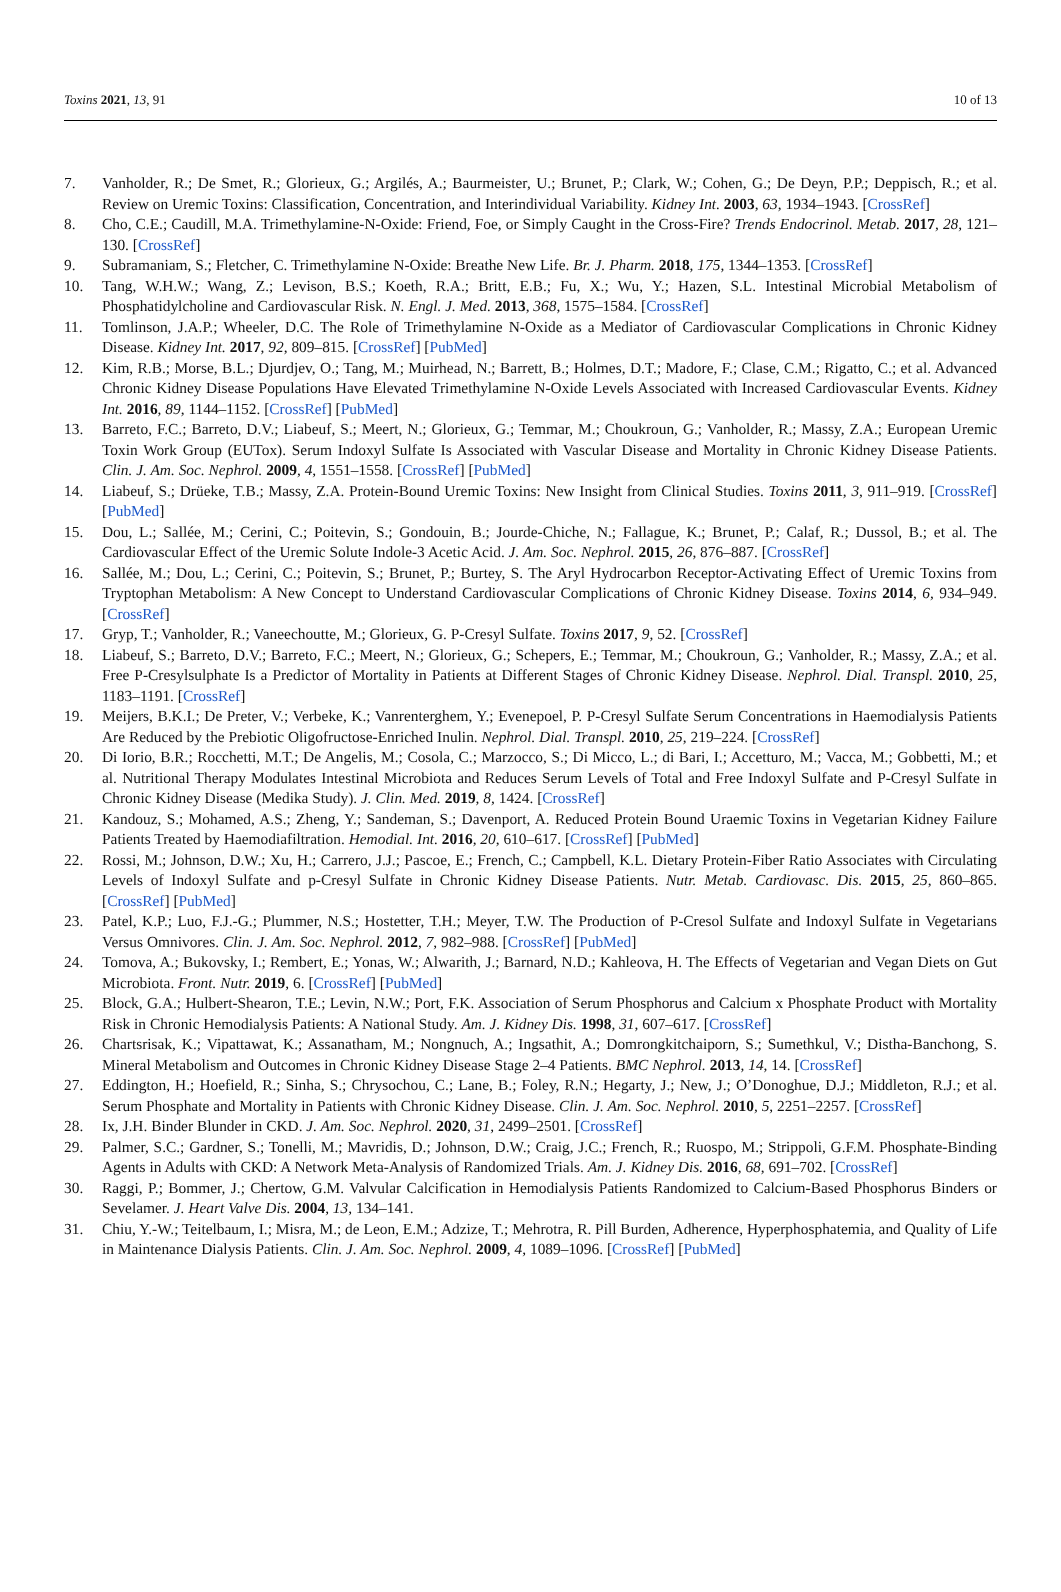Toxins 2021, 13, 91 10 of 13
7. Vanholder, R.; De Smet, R.; Glorieux, G.; Argilés, A.; Baurmeister, U.; Brunet, P.; Clark, W.; Cohen, G.; De Deyn, P.P.; Deppisch, R.; et al. Review on Uremic Toxins: Classification, Concentration, and Interindividual Variability. Kidney Int. 2003, 63, 1934–1943. [CrossRef]
8. Cho, C.E.; Caudill, M.A. Trimethylamine-N-Oxide: Friend, Foe, or Simply Caught in the Cross-Fire? Trends Endocrinol. Metab. 2017, 28, 121–130. [CrossRef]
9. Subramaniam, S.; Fletcher, C. Trimethylamine N-Oxide: Breathe New Life. Br. J. Pharm. 2018, 175, 1344–1353. [CrossRef]
10. Tang, W.H.W.; Wang, Z.; Levison, B.S.; Koeth, R.A.; Britt, E.B.; Fu, X.; Wu, Y.; Hazen, S.L. Intestinal Microbial Metabolism of Phosphatidylcholine and Cardiovascular Risk. N. Engl. J. Med. 2013, 368, 1575–1584. [CrossRef]
11. Tomlinson, J.A.P.; Wheeler, D.C. The Role of Trimethylamine N-Oxide as a Mediator of Cardiovascular Complications in Chronic Kidney Disease. Kidney Int. 2017, 92, 809–815. [CrossRef] [PubMed]
12. Kim, R.B.; Morse, B.L.; Djurdjev, O.; Tang, M.; Muirhead, N.; Barrett, B.; Holmes, D.T.; Madore, F.; Clase, C.M.; Rigatto, C.; et al. Advanced Chronic Kidney Disease Populations Have Elevated Trimethylamine N-Oxide Levels Associated with Increased Cardiovascular Events. Kidney Int. 2016, 89, 1144–1152. [CrossRef] [PubMed]
13. Barreto, F.C.; Barreto, D.V.; Liabeuf, S.; Meert, N.; Glorieux, G.; Temmar, M.; Choukroun, G.; Vanholder, R.; Massy, Z.A.; European Uremic Toxin Work Group (EUTox). Serum Indoxyl Sulfate Is Associated with Vascular Disease and Mortality in Chronic Kidney Disease Patients. Clin. J. Am. Soc. Nephrol. 2009, 4, 1551–1558. [CrossRef] [PubMed]
14. Liabeuf, S.; Drüeke, T.B.; Massy, Z.A. Protein-Bound Uremic Toxins: New Insight from Clinical Studies. Toxins 2011, 3, 911–919. [CrossRef] [PubMed]
15. Dou, L.; Sallée, M.; Cerini, C.; Poitevin, S.; Gondouin, B.; Jourde-Chiche, N.; Fallague, K.; Brunet, P.; Calaf, R.; Dussol, B.; et al. The Cardiovascular Effect of the Uremic Solute Indole-3 Acetic Acid. J. Am. Soc. Nephrol. 2015, 26, 876–887. [CrossRef]
16. Sallée, M.; Dou, L.; Cerini, C.; Poitevin, S.; Brunet, P.; Burtey, S. The Aryl Hydrocarbon Receptor-Activating Effect of Uremic Toxins from Tryptophan Metabolism: A New Concept to Understand Cardiovascular Complications of Chronic Kidney Disease. Toxins 2014, 6, 934–949. [CrossRef]
17. Gryp, T.; Vanholder, R.; Vaneechoutte, M.; Glorieux, G. P-Cresyl Sulfate. Toxins 2017, 9, 52. [CrossRef]
18. Liabeuf, S.; Barreto, D.V.; Barreto, F.C.; Meert, N.; Glorieux, G.; Schepers, E.; Temmar, M.; Choukroun, G.; Vanholder, R.; Massy, Z.A.; et al. Free P-Cresylsulphate Is a Predictor of Mortality in Patients at Different Stages of Chronic Kidney Disease. Nephrol. Dial. Transpl. 2010, 25, 1183–1191. [CrossRef]
19. Meijers, B.K.I.; De Preter, V.; Verbeke, K.; Vanrenterghem, Y.; Evenepoel, P. P-Cresyl Sulfate Serum Concentrations in Haemodialysis Patients Are Reduced by the Prebiotic Oligofructose-Enriched Inulin. Nephrol. Dial. Transpl. 2010, 25, 219–224. [CrossRef]
20. Di Iorio, B.R.; Rocchetti, M.T.; De Angelis, M.; Cosola, C.; Marzocco, S.; Di Micco, L.; di Bari, I.; Accetturo, M.; Vacca, M.; Gobbetti, M.; et al. Nutritional Therapy Modulates Intestinal Microbiota and Reduces Serum Levels of Total and Free Indoxyl Sulfate and P-Cresyl Sulfate in Chronic Kidney Disease (Medika Study). J. Clin. Med. 2019, 8, 1424. [CrossRef]
21. Kandouz, S.; Mohamed, A.S.; Zheng, Y.; Sandeman, S.; Davenport, A. Reduced Protein Bound Uraemic Toxins in Vegetarian Kidney Failure Patients Treated by Haemodiafiltration. Hemodial. Int. 2016, 20, 610–617. [CrossRef] [PubMed]
22. Rossi, M.; Johnson, D.W.; Xu, H.; Carrero, J.J.; Pascoe, E.; French, C.; Campbell, K.L. Dietary Protein-Fiber Ratio Associates with Circulating Levels of Indoxyl Sulfate and p-Cresyl Sulfate in Chronic Kidney Disease Patients. Nutr. Metab. Cardiovasc. Dis. 2015, 25, 860–865. [CrossRef] [PubMed]
23. Patel, K.P.; Luo, F.J.-G.; Plummer, N.S.; Hostetter, T.H.; Meyer, T.W. The Production of P-Cresol Sulfate and Indoxyl Sulfate in Vegetarians Versus Omnivores. Clin. J. Am. Soc. Nephrol. 2012, 7, 982–988. [CrossRef] [PubMed]
24. Tomova, A.; Bukovsky, I.; Rembert, E.; Yonas, W.; Alwarith, J.; Barnard, N.D.; Kahleova, H. The Effects of Vegetarian and Vegan Diets on Gut Microbiota. Front. Nutr. 2019, 6. [CrossRef] [PubMed]
25. Block, G.A.; Hulbert-Shearon, T.E.; Levin, N.W.; Port, F.K. Association of Serum Phosphorus and Calcium x Phosphate Product with Mortality Risk in Chronic Hemodialysis Patients: A National Study. Am. J. Kidney Dis. 1998, 31, 607–617. [CrossRef]
26. Chartsrisak, K.; Vipattawat, K.; Assanatham, M.; Nongnuch, A.; Ingsathit, A.; Domrongkitchaiporn, S.; Sumethkul, V.; Distha-Banchong, S. Mineral Metabolism and Outcomes in Chronic Kidney Disease Stage 2–4 Patients. BMC Nephrol. 2013, 14, 14. [CrossRef]
27. Eddington, H.; Hoefield, R.; Sinha, S.; Chrysochou, C.; Lane, B.; Foley, R.N.; Hegarty, J.; New, J.; O’Donoghue, D.J.; Middleton, R.J.; et al. Serum Phosphate and Mortality in Patients with Chronic Kidney Disease. Clin. J. Am. Soc. Nephrol. 2010, 5, 2251–2257. [CrossRef]
28. Ix, J.H. Binder Blunder in CKD. J. Am. Soc. Nephrol. 2020, 31, 2499–2501. [CrossRef]
29. Palmer, S.C.; Gardner, S.; Tonelli, M.; Mavridis, D.; Johnson, D.W.; Craig, J.C.; French, R.; Ruospo, M.; Strippoli, G.F.M. Phosphate-Binding Agents in Adults with CKD: A Network Meta-Analysis of Randomized Trials. Am. J. Kidney Dis. 2016, 68, 691–702. [CrossRef]
30. Raggi, P.; Bommer, J.; Chertow, G.M. Valvular Calcification in Hemodialysis Patients Randomized to Calcium-Based Phosphorus Binders or Sevelamer. J. Heart Valve Dis. 2004, 13, 134–141.
31. Chiu, Y.-W.; Teitelbaum, I.; Misra, M.; de Leon, E.M.; Adzize, T.; Mehrotra, R. Pill Burden, Adherence, Hyperphosphatemia, and Quality of Life in Maintenance Dialysis Patients. Clin. J. Am. Soc. Nephrol. 2009, 4, 1089–1096. [CrossRef] [PubMed]